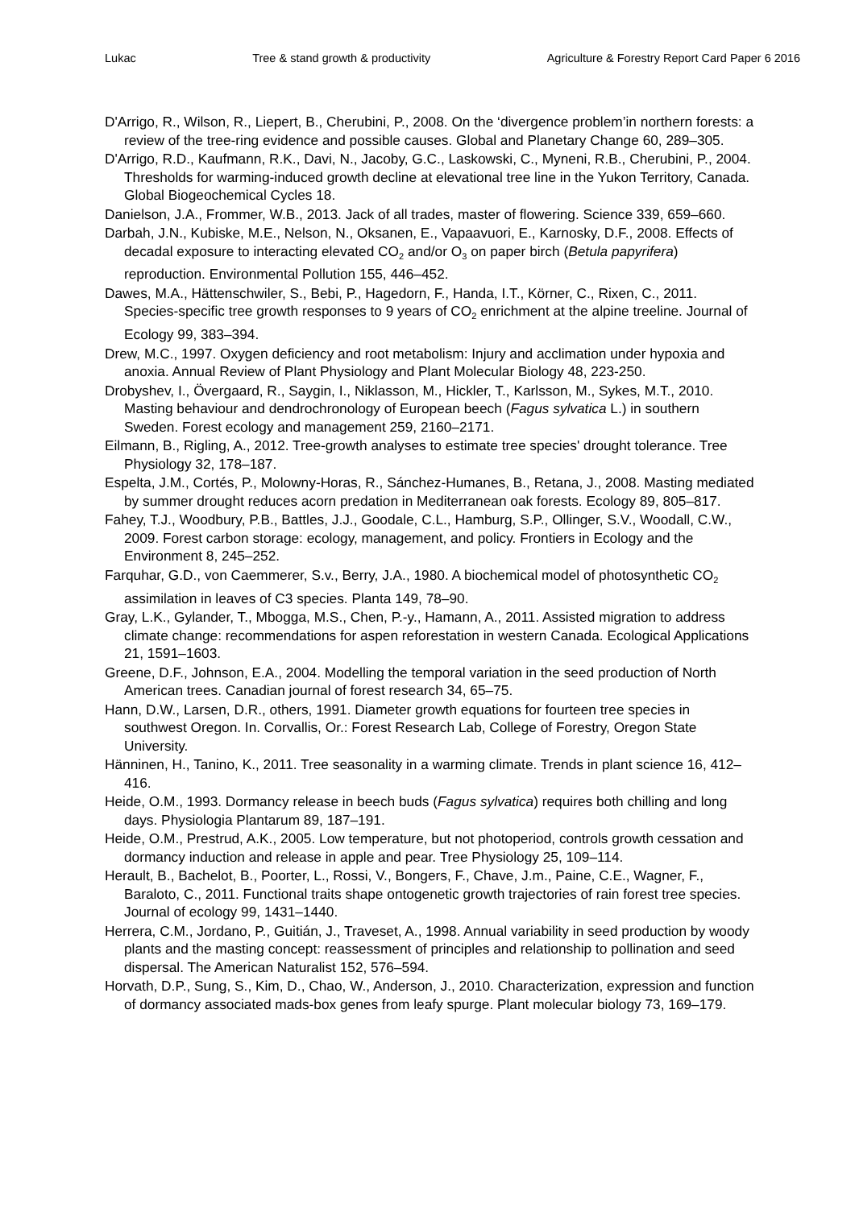Lukac Tree & stand growth & productivity Agriculture & Forestry Report Card Paper 6 2016
D'Arrigo, R., Wilson, R., Liepert, B., Cherubini, P., 2008. On the ‘divergence problem’in northern forests: a review of the tree-ring evidence and possible causes. Global and Planetary Change 60, 289–305.
D'Arrigo, R.D., Kaufmann, R.K., Davi, N., Jacoby, G.C., Laskowski, C., Myneni, R.B., Cherubini, P., 2004. Thresholds for warming-induced growth decline at elevational tree line in the Yukon Territory, Canada. Global Biogeochemical Cycles 18.
Danielson, J.A., Frommer, W.B., 2013. Jack of all trades, master of flowering. Science 339, 659–660.
Darbah, J.N., Kubiske, M.E., Nelson, N., Oksanen, E., Vapaavuori, E., Karnosky, D.F., 2008. Effects of decadal exposure to interacting elevated CO<sub>2</sub> and/or O<sub>3</sub> on paper birch (Betula papyrifera) reproduction. Environmental Pollution 155, 446–452.
Dawes, M.A., Hättenschwiler, S., Bebi, P., Hagedorn, F., Handa, I.T., Körner, C., Rixen, C., 2011. Species-specific tree growth responses to 9 years of CO<sub>2</sub> enrichment at the alpine treeline. Journal of Ecology 99, 383–394.
Drew, M.C., 1997. Oxygen deficiency and root metabolism: Injury and acclimation under hypoxia and anoxia. Annual Review of Plant Physiology and Plant Molecular Biology 48, 223-250.
Drobyshev, I., Övergaard, R., Saygin, I., Niklasson, M., Hickler, T., Karlsson, M., Sykes, M.T., 2010. Masting behaviour and dendrochronology of European beech (Fagus sylvatica L.) in southern Sweden. Forest ecology and management 259, 2160–2171.
Eilmann, B., Rigling, A., 2012. Tree-growth analyses to estimate tree species' drought tolerance. Tree Physiology 32, 178–187.
Espelta, J.M., Cortés, P., Molowny-Horas, R., Sánchez-Humanes, B., Retana, J., 2008. Masting mediated by summer drought reduces acorn predation in Mediterranean oak forests. Ecology 89, 805–817.
Fahey, T.J., Woodbury, P.B., Battles, J.J., Goodale, C.L., Hamburg, S.P., Ollinger, S.V., Woodall, C.W., 2009. Forest carbon storage: ecology, management, and policy. Frontiers in Ecology and the Environment 8, 245–252.
Farquhar, G.D., von Caemmerer, S.v., Berry, J.A., 1980. A biochemical model of photosynthetic CO<sub>2</sub> assimilation in leaves of C3 species. Planta 149, 78–90.
Gray, L.K., Gylander, T., Mbogga, M.S., Chen, P.-y., Hamann, A., 2011. Assisted migration to address climate change: recommendations for aspen reforestation in western Canada. Ecological Applications 21, 1591–1603.
Greene, D.F., Johnson, E.A., 2004. Modelling the temporal variation in the seed production of North American trees. Canadian journal of forest research 34, 65–75.
Hann, D.W., Larsen, D.R., others, 1991. Diameter growth equations for fourteen tree species in southwest Oregon. In. Corvallis, Or.: Forest Research Lab, College of Forestry, Oregon State University.
Hänninen, H., Tanino, K., 2011. Tree seasonality in a warming climate. Trends in plant science 16, 412–416.
Heide, O.M., 1993. Dormancy release in beech buds (Fagus sylvatica) requires both chilling and long days. Physiologia Plantarum 89, 187–191.
Heide, O.M., Prestrud, A.K., 2005. Low temperature, but not photoperiod, controls growth cessation and dormancy induction and release in apple and pear. Tree Physiology 25, 109–114.
Herault, B., Bachelot, B., Poorter, L., Rossi, V., Bongers, F., Chave, J.m., Paine, C.E., Wagner, F., Baraloto, C., 2011. Functional traits shape ontogenetic growth trajectories of rain forest tree species. Journal of ecology 99, 1431–1440.
Herrera, C.M., Jordano, P., Guitián, J., Traveset, A., 1998. Annual variability in seed production by woody plants and the masting concept: reassessment of principles and relationship to pollination and seed dispersal. The American Naturalist 152, 576–594.
Horvath, D.P., Sung, S., Kim, D., Chao, W., Anderson, J., 2010. Characterization, expression and function of dormancy associated mads-box genes from leafy spurge. Plant molecular biology 73, 169–179.